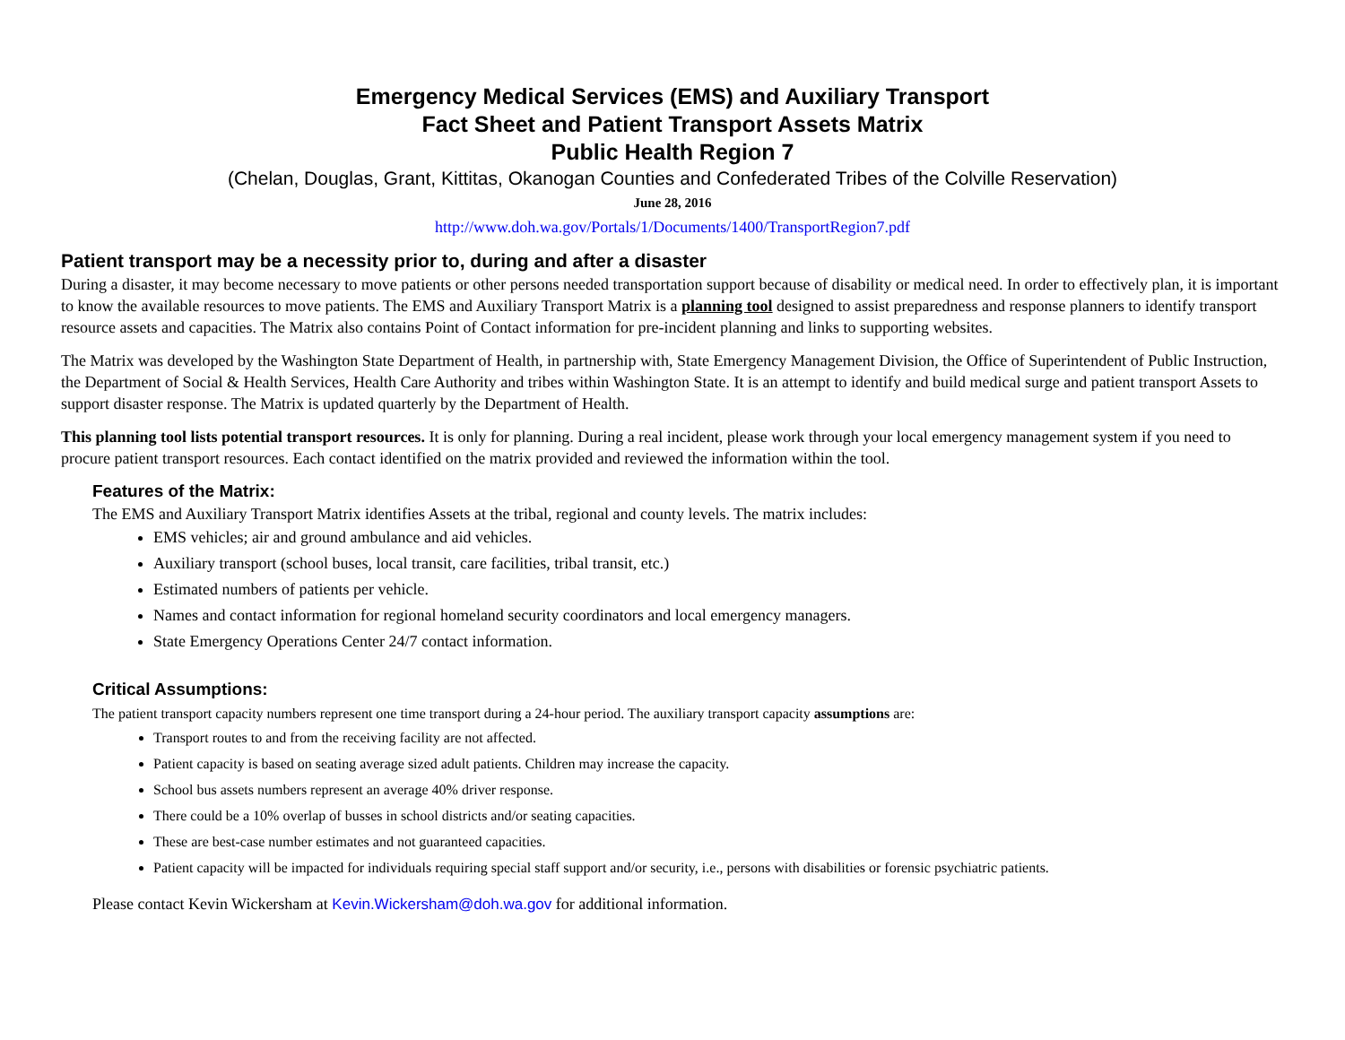Emergency Medical Services (EMS) and Auxiliary Transport
Fact Sheet and Patient Transport Assets Matrix
Public Health Region 7
(Chelan, Douglas, Grant, Kittitas, Okanogan Counties and Confederated Tribes of the Colville Reservation)
June 28, 2016
http://www.doh.wa.gov/Portals/1/Documents/1400/TransportRegion7.pdf
Patient transport may be a necessity prior to, during and after a disaster
During a disaster, it may become necessary to move patients or other persons needed transportation support because of disability or medical need. In order to effectively plan, it is important to know the available resources to move patients. The EMS and Auxiliary Transport Matrix is a planning tool designed to assist preparedness and response planners to identify transport resource assets and capacities. The Matrix also contains Point of Contact information for pre-incident planning and links to supporting websites.
The Matrix was developed by the Washington State Department of Health, in partnership with, State Emergency Management Division, the Office of Superintendent of Public Instruction, the Department of Social & Health Services, Health Care Authority and tribes within Washington State. It is an attempt to identify and build medical surge and patient transport Assets to support disaster response. The Matrix is updated quarterly by the Department of Health.
This planning tool lists potential transport resources. It is only for planning. During a real incident, please work through your local emergency management system if you need to procure patient transport resources. Each contact identified on the matrix provided and reviewed the information within the tool.
Features of the Matrix:
The EMS and Auxiliary Transport Matrix identifies Assets at the tribal, regional and county levels. The matrix includes:
EMS vehicles; air and ground ambulance and aid vehicles.
Auxiliary transport (school buses, local transit, care facilities, tribal transit, etc.)
Estimated numbers of patients per vehicle.
Names and contact information for regional homeland security coordinators and local emergency managers.
State Emergency Operations Center 24/7 contact information.
Critical Assumptions:
The patient transport capacity numbers represent one time transport during a 24-hour period. The auxiliary transport capacity assumptions are:
Transport routes to and from the receiving facility are not affected.
Patient capacity is based on seating average sized adult patients. Children may increase the capacity.
School bus assets numbers represent an average 40% driver response.
There could be a 10% overlap of busses in school districts and/or seating capacities.
These are best-case number estimates and not guaranteed capacities.
Patient capacity will be impacted for individuals requiring special staff support and/or security, i.e., persons with disabilities or forensic psychiatric patients.
Please contact Kevin Wickersham at Kevin.Wickersham@doh.wa.gov for additional information.